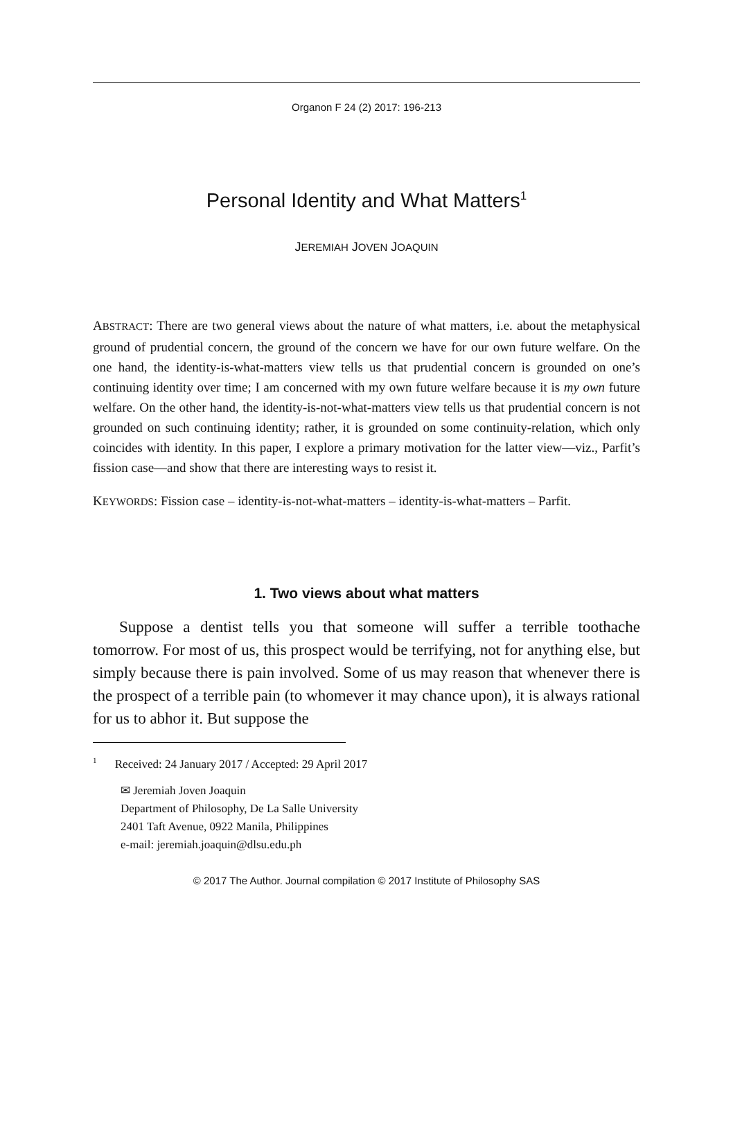Organon F 24 (2) 2017: 196-213
Personal Identity and What Matters<sup>1</sup>
JEREMIAH JOVEN JOAQUIN
ABSTRACT: There are two general views about the nature of what matters, i.e. about the metaphysical ground of prudential concern, the ground of the concern we have for our own future welfare. On the one hand, the identity-is-what-matters view tells us that prudential concern is grounded on one’s continuing identity over time; I am concerned with my own future welfare because it is my own future welfare. On the other hand, the identity-is-not-what-matters view tells us that prudential concern is not grounded on such continuing identity; rather, it is grounded on some continuity-relation, which only coincides with identity. In this paper, I explore a primary motivation for the latter view—viz., Parfit’s fission case—and show that there are interesting ways to resist it.
KEYWORDS: Fission case – identity-is-not-what-matters – identity-is-what-matters – Parfit.
1. Two views about what matters
Suppose a dentist tells you that someone will suffer a terrible toothache tomorrow. For most of us, this prospect would be terrifying, not for anything else, but simply because there is pain involved. Some of us may reason that whenever there is the prospect of a terrible pain (to whomever it may chance upon), it is always rational for us to abhor it. But suppose the
<sup>1</sup> Received: 24 January 2017 / Accepted: 29 April 2017
✉ Jeremiah Joven Joaquin
Department of Philosophy, De La Salle University
2401 Taft Avenue, 0922 Manila, Philippines
e-mail: jeremiah.joaquin@dlsu.edu.ph
© 2017 The Author. Journal compilation © 2017 Institute of Philosophy SAS